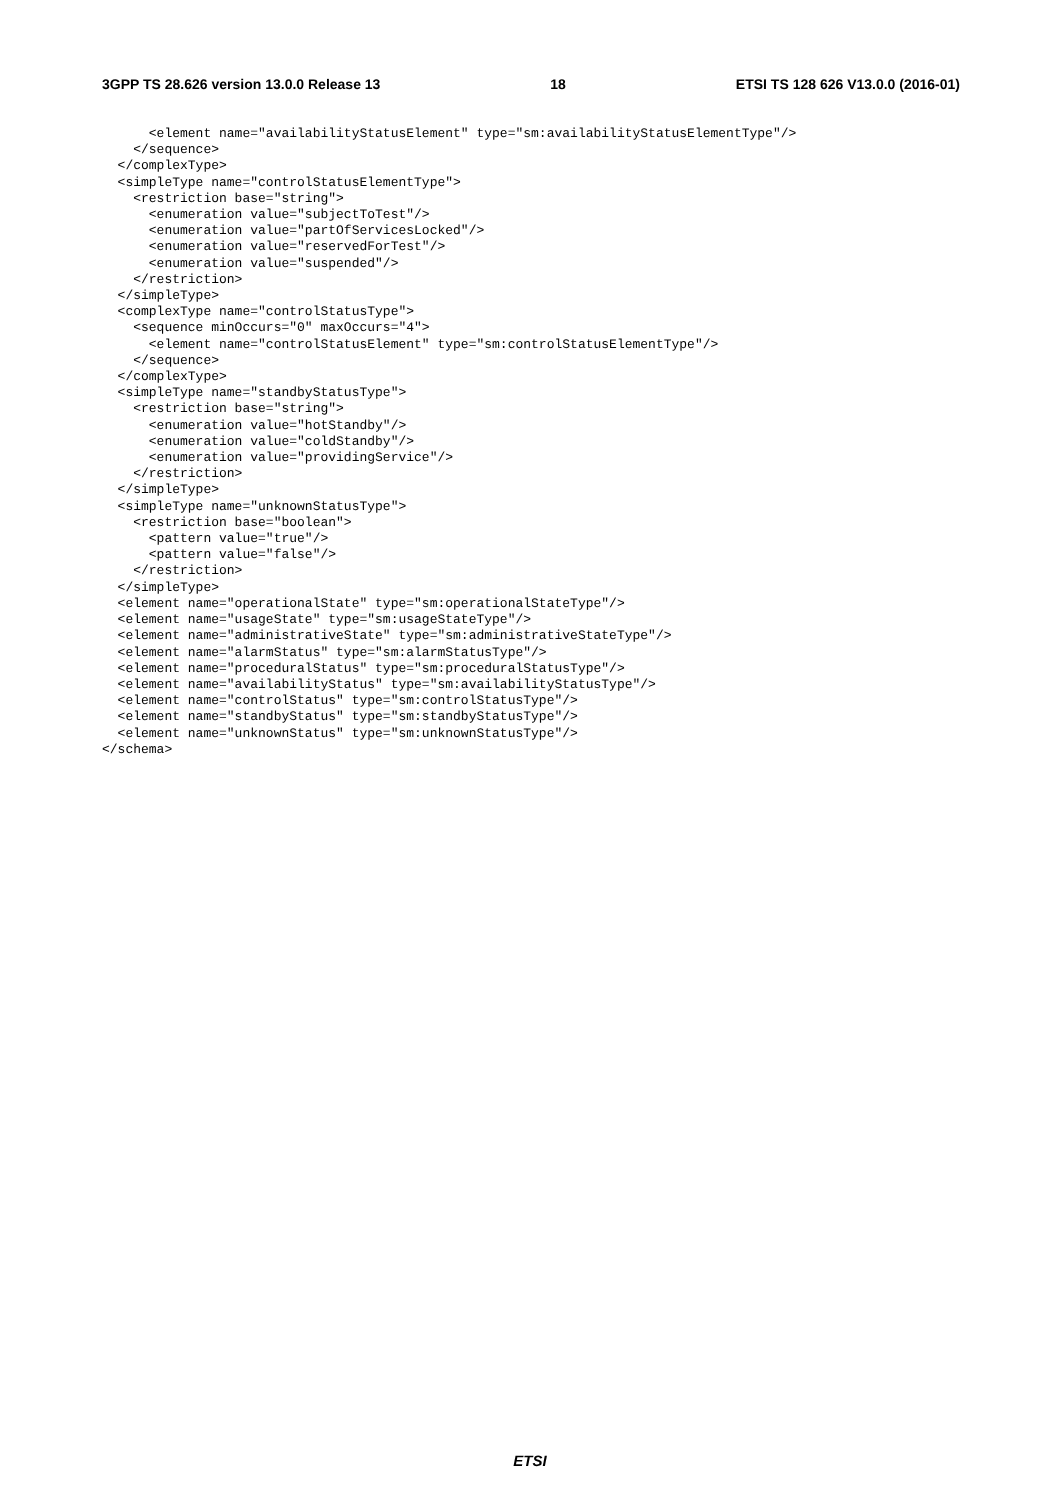3GPP TS 28.626 version 13.0.0 Release 13 18 ETSI TS 128 626 V13.0.0 (2016-01)
      <element name="availabilityStatusElement" type="sm:availabilityStatusElementType"/>
    </sequence>
  </complexType>
  <simpleType name="controlStatusElementType">
    <restriction base="string">
      <enumeration value="subjectToTest"/>
      <enumeration value="partOfServicesLocked"/>
      <enumeration value="reservedForTest"/>
      <enumeration value="suspended"/>
    </restriction>
  </simpleType>
  <complexType name="controlStatusType">
    <sequence minOccurs="0" maxOccurs="4">
      <element name="controlStatusElement" type="sm:controlStatusElementType"/>
    </sequence>
  </complexType>
  <simpleType name="standbyStatusType">
    <restriction base="string">
      <enumeration value="hotStandby"/>
      <enumeration value="coldStandby"/>
      <enumeration value="providingService"/>
    </restriction>
  </simpleType>
  <simpleType name="unknownStatusType">
    <restriction base="boolean">
      <pattern value="true"/>
      <pattern value="false"/>
    </restriction>
  </simpleType>
  <element name="operationalState" type="sm:operationalStateType"/>
  <element name="usageState" type="sm:usageStateType"/>
  <element name="administrativeState" type="sm:administrativeStateType"/>
  <element name="alarmStatus" type="sm:alarmStatusType"/>
  <element name="proceduralStatus" type="sm:proceduralStatusType"/>
  <element name="availabilityStatus" type="sm:availabilityStatusType"/>
  <element name="controlStatus" type="sm:controlStatusType"/>
  <element name="standbyStatus" type="sm:standbyStatusType"/>
  <element name="unknownStatus" type="sm:unknownStatusType"/>
</schema>
ETSI